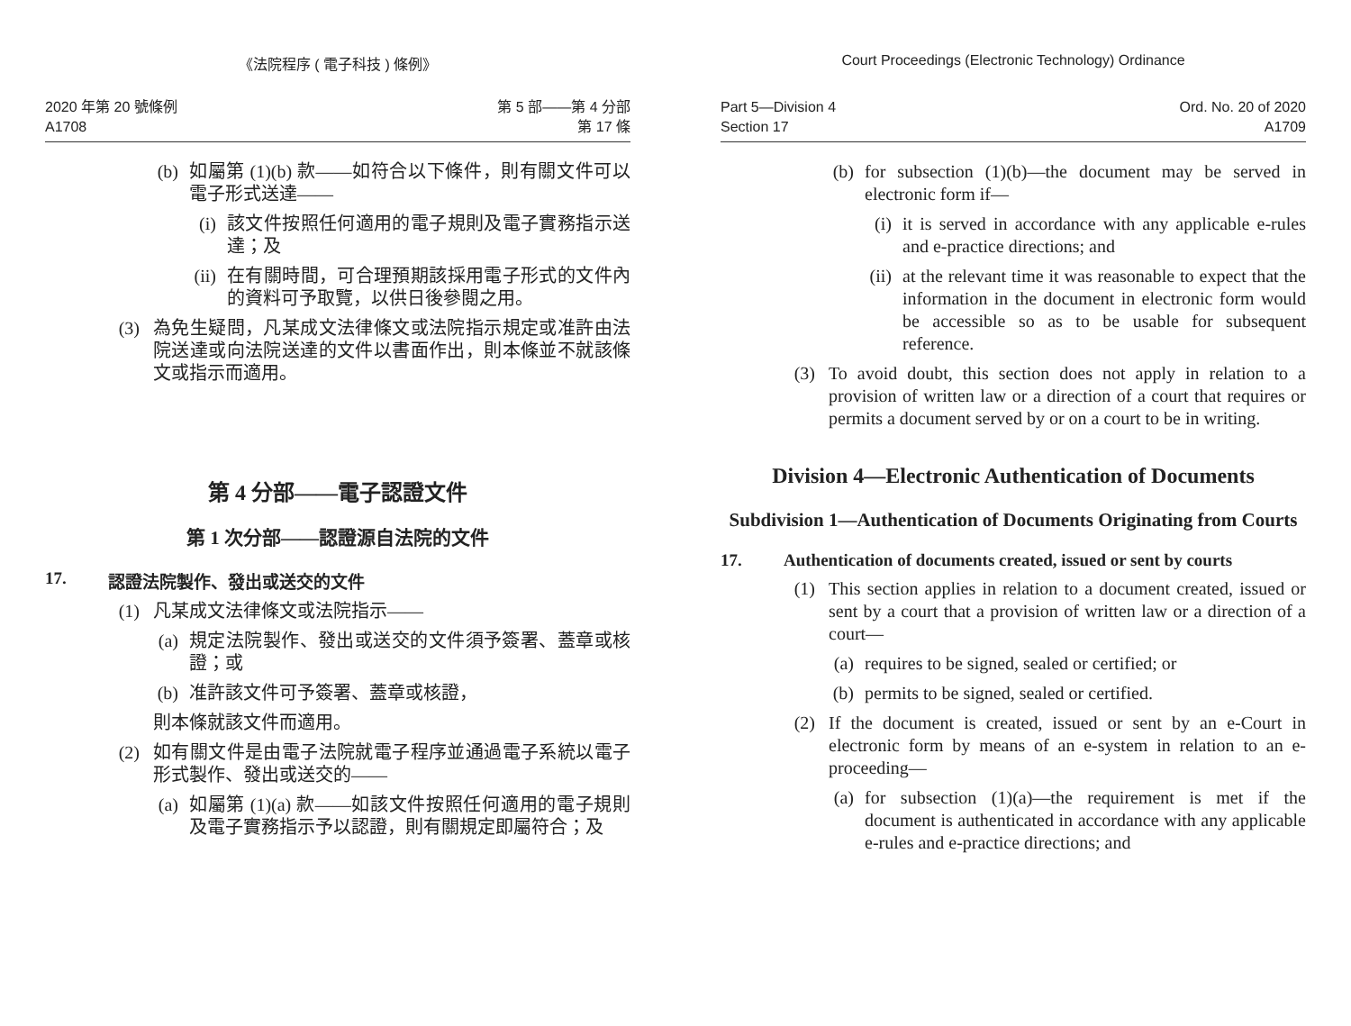《法院程序 ( 電子科技 ) 條例》
2020 年第 20 號條例
A1708
第 5 部——第 4 分部
第 17 條
(b)
如屬第 (1)(b) 款——如符合以下條件，則有關文件可以電子形式送達——
(i)
該文件按照任何適用的電子規則及電子實務指示送達；及
(ii)
在有關時間，可合理預期該採用電子形式的文件內的資料可予取覽，以供日後參閱之用。
(3) 為免生疑問，凡某成文法律條文或法院指示規定或准許由法院送達或向法院送達的文件以書面作出，則本條並不就該條文或指示而適用。
第 4 分部——電子認證文件
第 1 次分部——認證源自法院的文件
17. 認證法院製作、發出或送交的文件
(1) 凡某成文法律條文或法院指示——
(a)
規定法院製作、發出或送交的文件須予簽署、蓋章或核證；或
(b)
准許該文件可予簽署、蓋章或核證，
則本條就該文件而適用。
(2) 如有關文件是由電子法院就電子程序並通過電子系統以電子形式製作、發出或送交的——
(a)
如屬第 (1)(a) 款——如該文件按照任何適用的電子規則及電子實務指示予以認證，則有關規定即屬符合；及
Court Proceedings (Electronic Technology) Ordinance
Part 5—Division 4
Section 17
Ord. No. 20 of 2020
A1709
(b)
for subsection (1)(b)—the document may be served in electronic form if—
(i)
it is served in accordance with any applicable e-rules and e-practice directions; and
(ii)
at the relevant time it was reasonable to expect that the information in the document in electronic form would be accessible so as to be usable for subsequent reference.
(3) To avoid doubt, this section does not apply in relation to a provision of written law or a direction of a court that requires or permits a document served by or on a court to be in writing.
Division 4—Electronic Authentication of Documents
Subdivision 1—Authentication of Documents Originating from Courts
17. Authentication of documents created, issued or sent by courts
(1) This section applies in relation to a document created, issued or sent by a court that a provision of written law or a direction of a court—
(a)
requires to be signed, sealed or certified; or
(b)
permits to be signed, sealed or certified.
(2) If the document is created, issued or sent by an e-Court in electronic form by means of an e-system in relation to an e-proceeding—
(a)
for subsection (1)(a)—the requirement is met if the document is authenticated in accordance with any applicable e-rules and e-practice directions; and